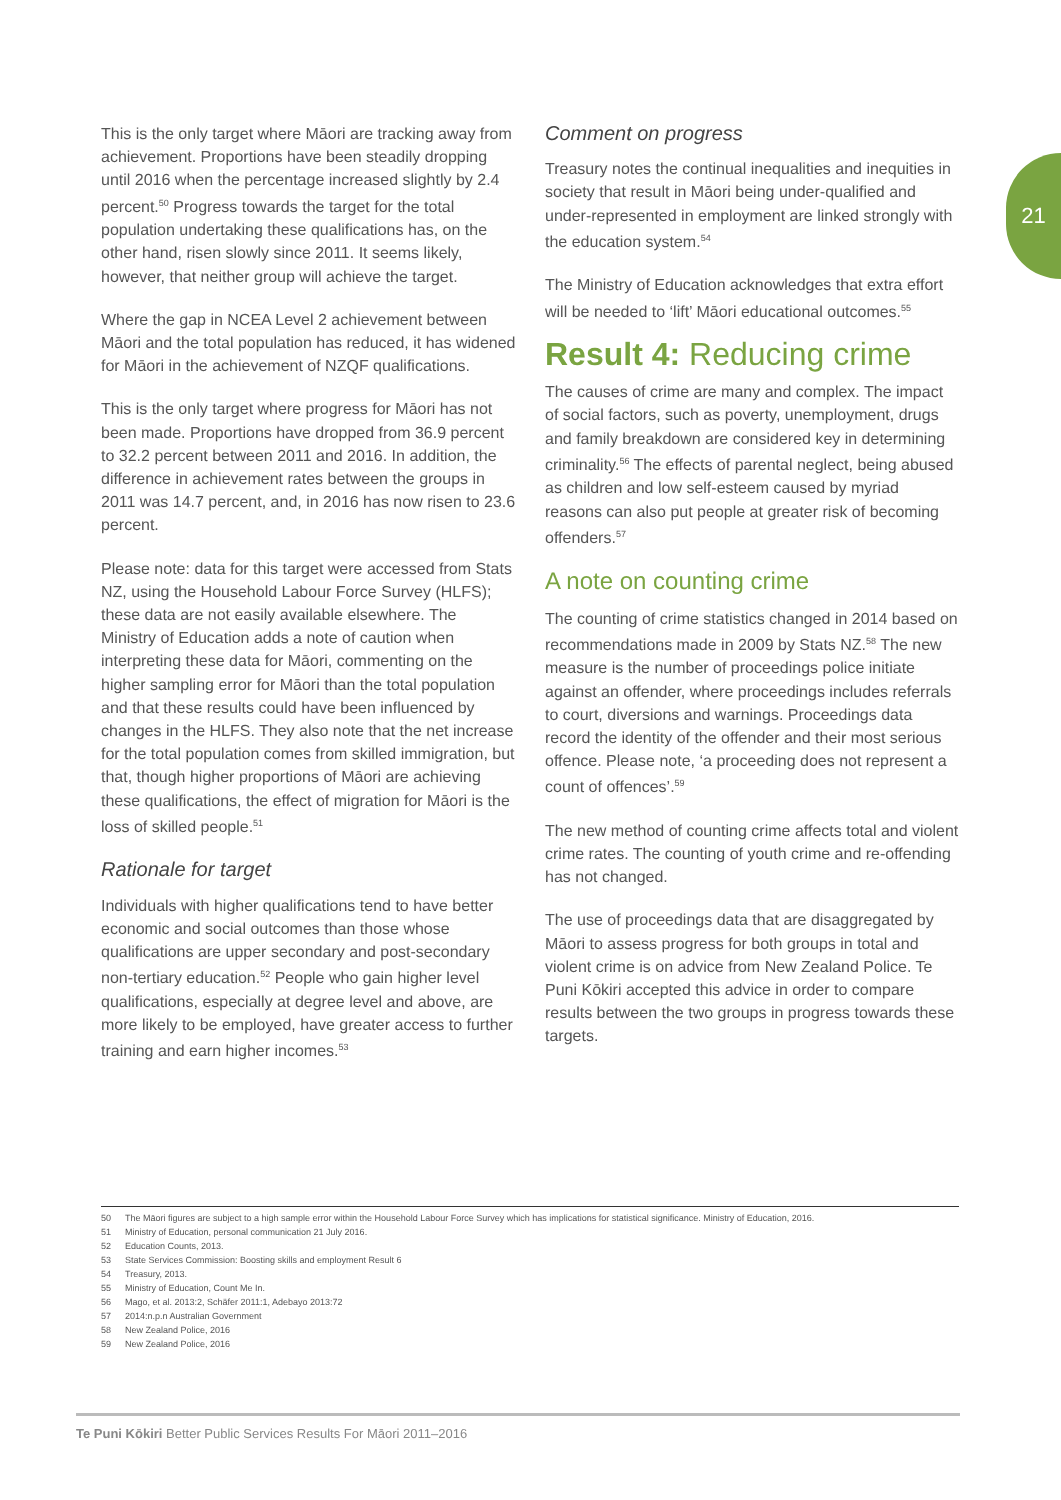21
This is the only target where Māori are tracking away from achievement. Proportions have been steadily dropping until 2016 when the percentage increased slightly by 2.4 percent.<sup>50</sup> Progress towards the target for the total population undertaking these qualifications has, on the other hand, risen slowly since 2011. It seems likely, however, that neither group will achieve the target.
Where the gap in NCEA Level 2 achievement between Māori and the total population has reduced, it has widened for Māori in the achievement of NZQF qualifications.
This is the only target where progress for Māori has not been made. Proportions have dropped from 36.9 percent to 32.2 percent between 2011 and 2016. In addition, the difference in achievement rates between the groups in 2011 was 14.7 percent, and, in 2016 has now risen to 23.6 percent.
Please note: data for this target were accessed from Stats NZ, using the Household Labour Force Survey (HLFS); these data are not easily available elsewhere. The Ministry of Education adds a note of caution when interpreting these data for Māori, commenting on the higher sampling error for Māori than the total population and that these results could have been influenced by changes in the HLFS. They also note that the net increase for the total population comes from skilled immigration, but that, though higher proportions of Māori are achieving these qualifications, the effect of migration for Māori is the loss of skilled people.<sup>51</sup>
Rationale for target
Individuals with higher qualifications tend to have better economic and social outcomes than those whose qualifications are upper secondary and post-secondary non-tertiary education.<sup>52</sup> People who gain higher level qualifications, especially at degree level and above, are more likely to be employed, have greater access to further training and earn higher incomes.<sup>53</sup>
Comment on progress
Treasury notes the continual inequalities and inequities in society that result in Māori being under-qualified and under-represented in employment are linked strongly with the education system.<sup>54</sup>
The Ministry of Education acknowledges that extra effort will be needed to ‘lift’ Māori educational outcomes.<sup>55</sup>
Result 4: Reducing crime
The causes of crime are many and complex. The impact of social factors, such as poverty, unemployment, drugs and family breakdown are considered key in determining criminality.<sup>56</sup> The effects of parental neglect, being abused as children and low self-esteem caused by myriad reasons can also put people at greater risk of becoming offenders.<sup>57</sup>
A note on counting crime
The counting of crime statistics changed in 2014 based on recommendations made in 2009 by Stats NZ.<sup>58</sup> The new measure is the number of proceedings police initiate against an offender, where proceedings includes referrals to court, diversions and warnings. Proceedings data record the identity of the offender and their most serious offence. Please note, ‘a proceeding does not represent a count of offences’.<sup>59</sup>
The new method of counting crime affects total and violent crime rates. The counting of youth crime and re-offending has not changed.
The use of proceedings data that are disaggregated by Māori to assess progress for both groups in total and violent crime is on advice from New Zealand Police. Te Puni Kōkiri accepted this advice in order to compare results between the two groups in progress towards these targets.
50 The Māori figures are subject to a high sample error within the Household Labour Force Survey which has implications for statistical significance. Ministry of Education, 2016.
51 Ministry of Education, personal communication 21 July 2016.
52 Education Counts, 2013.
53 State Services Commission: Boosting skills and employment Result 6
54 Treasury, 2013.
55 Ministry of Education, Count Me In.
56 Mago, et al. 2013:2, Schäfer 2011:1, Adebayo 2013:72
57 2014:n.p.n Australian Government
58 New Zealand Police, 2016
59 New Zealand Police, 2016
Te Puni Kōkiri Better Public Services Results For Māori 2011–2016